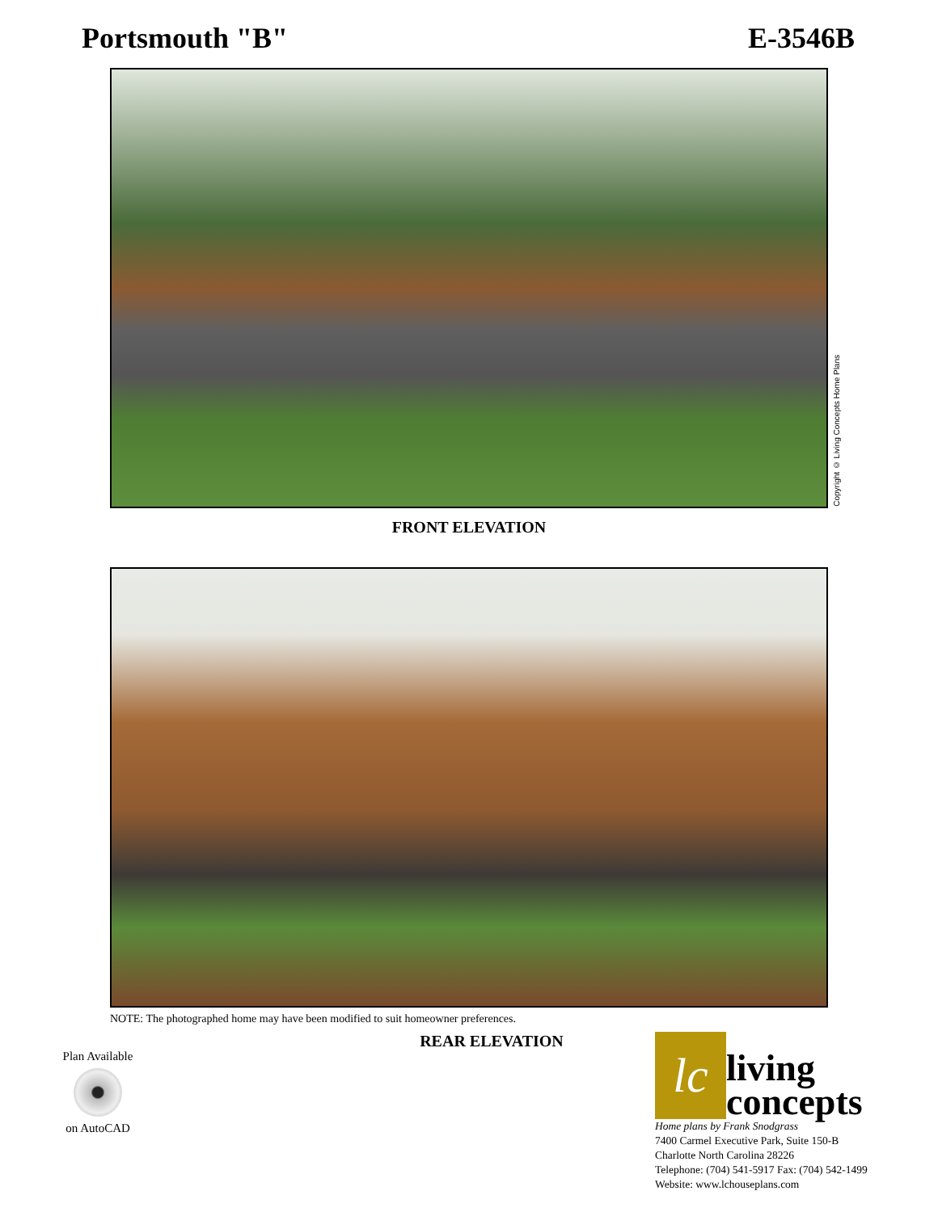Portsmouth "B" E-3546B
Copyright © Living Concepts Home Plans
FRONT ELEVATION
NOTE: The photographed home may have been modified to suit homeowner preferences.
Plan Available
on AutoCAD
REAR ELEVATION
lc
living
concepts
Home plans by Frank Snodgrass
7400 Carmel Executive Park, Suite 150-B
Charlotte North Carolina 28226
Telephone: (704) 541-5917 Fax: (704) 542-1499
Website: www.lchouseplans.com